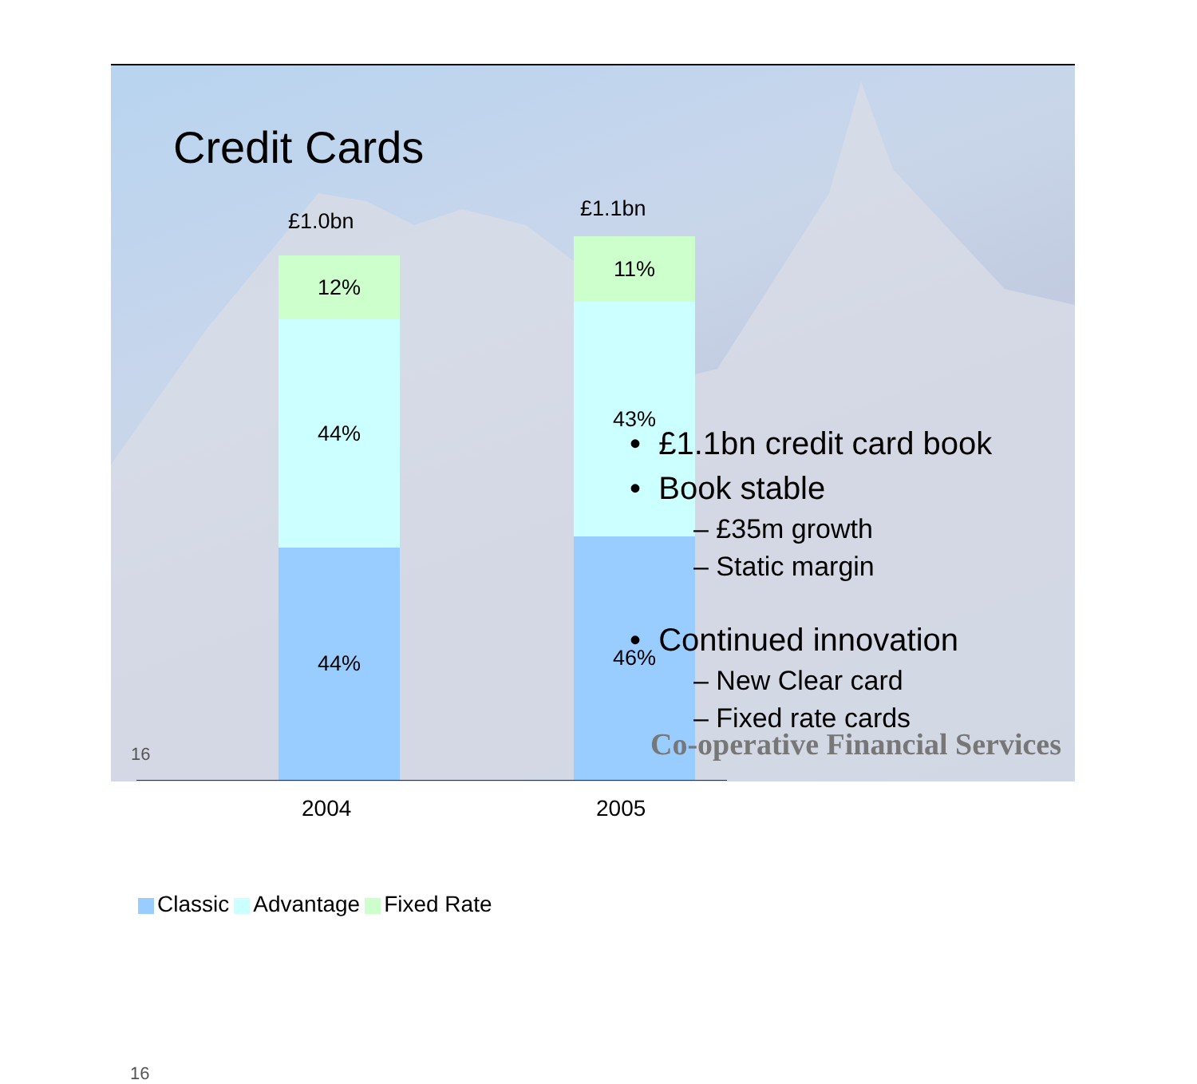Credit Cards
£1.0bn £1.1bn
12%
44%
44%
11%
43%
46%
2004 2005
Classic Advantage Fixed Rate
• £1.1bn credit card book
• Book stable
– £35m growth
– Static margin
• Continued innovation
– New Clear card
– Fixed rate cards
16
16
Co-operative Financial Services